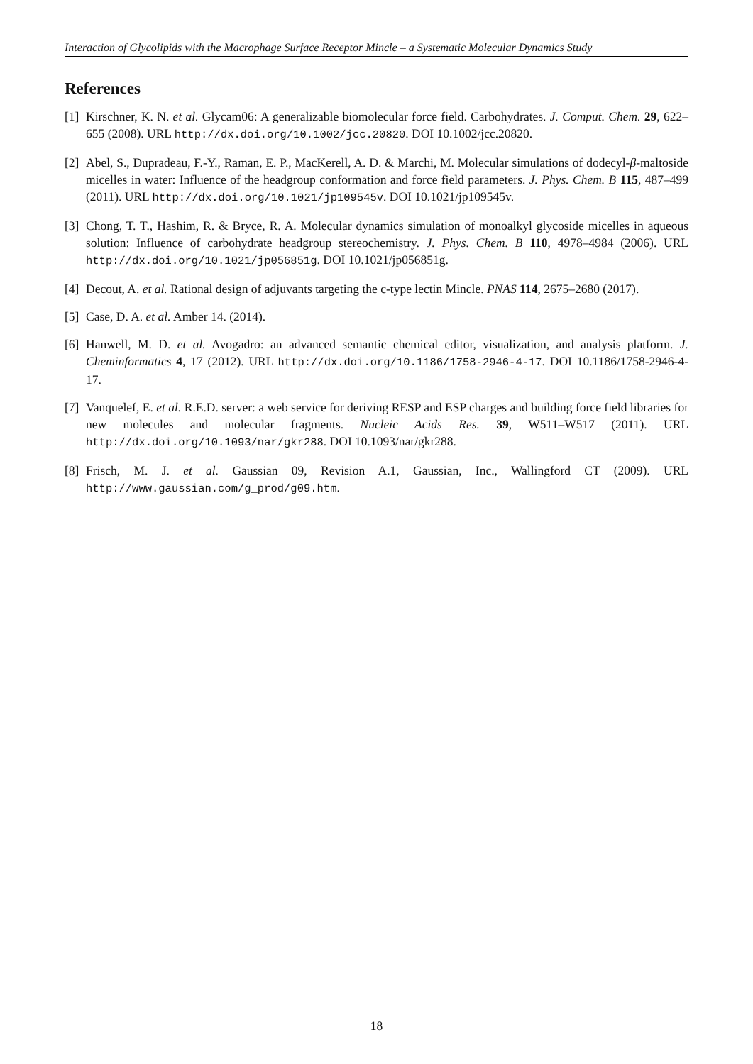Interaction of Glycolipids with the Macrophage Surface Receptor Mincle – a Systematic Molecular Dynamics Study
References
[1] Kirschner, K. N. et al. Glycam06: A generalizable biomolecular force field. Carbohydrates. J. Comput. Chem. 29, 622–655 (2008). URL http://dx.doi.org/10.1002/jcc.20820. DOI 10.1002/jcc.20820.
[2] Abel, S., Dupradeau, F.-Y., Raman, E. P., MacKerell, A. D. & Marchi, M. Molecular simulations of dodecyl-β-maltoside micelles in water: Influence of the headgroup conformation and force field parameters. J. Phys. Chem. B 115, 487–499 (2011). URL http://dx.doi.org/10.1021/jp109545v. DOI 10.1021/jp109545v.
[3] Chong, T. T., Hashim, R. & Bryce, R. A. Molecular dynamics simulation of monoalkyl glycoside micelles in aqueous solution: Influence of carbohydrate headgroup stereochemistry. J. Phys. Chem. B 110, 4978–4984 (2006). URL http://dx.doi.org/10.1021/jp056851g. DOI 10.1021/jp056851g.
[4] Decout, A. et al. Rational design of adjuvants targeting the c-type lectin Mincle. PNAS 114, 2675–2680 (2017).
[5] Case, D. A. et al. Amber 14. (2014).
[6] Hanwell, M. D. et al. Avogadro: an advanced semantic chemical editor, visualization, and analysis platform. J. Cheminformatics 4, 17 (2012). URL http://dx.doi.org/10.1186/1758-2946-4-17. DOI 10.1186/1758-2946-4-17.
[7] Vanquelef, E. et al. R.E.D. server: a web service for deriving RESP and ESP charges and building force field libraries for new molecules and molecular fragments. Nucleic Acids Res. 39, W511–W517 (2011). URL http://dx.doi.org/10.1093/nar/gkr288. DOI 10.1093/nar/gkr288.
[8] Frisch, M. J. et al. Gaussian 09, Revision A.1, Gaussian, Inc., Wallingford CT (2009). URL http://www.gaussian.com/g_prod/g09.htm.
18